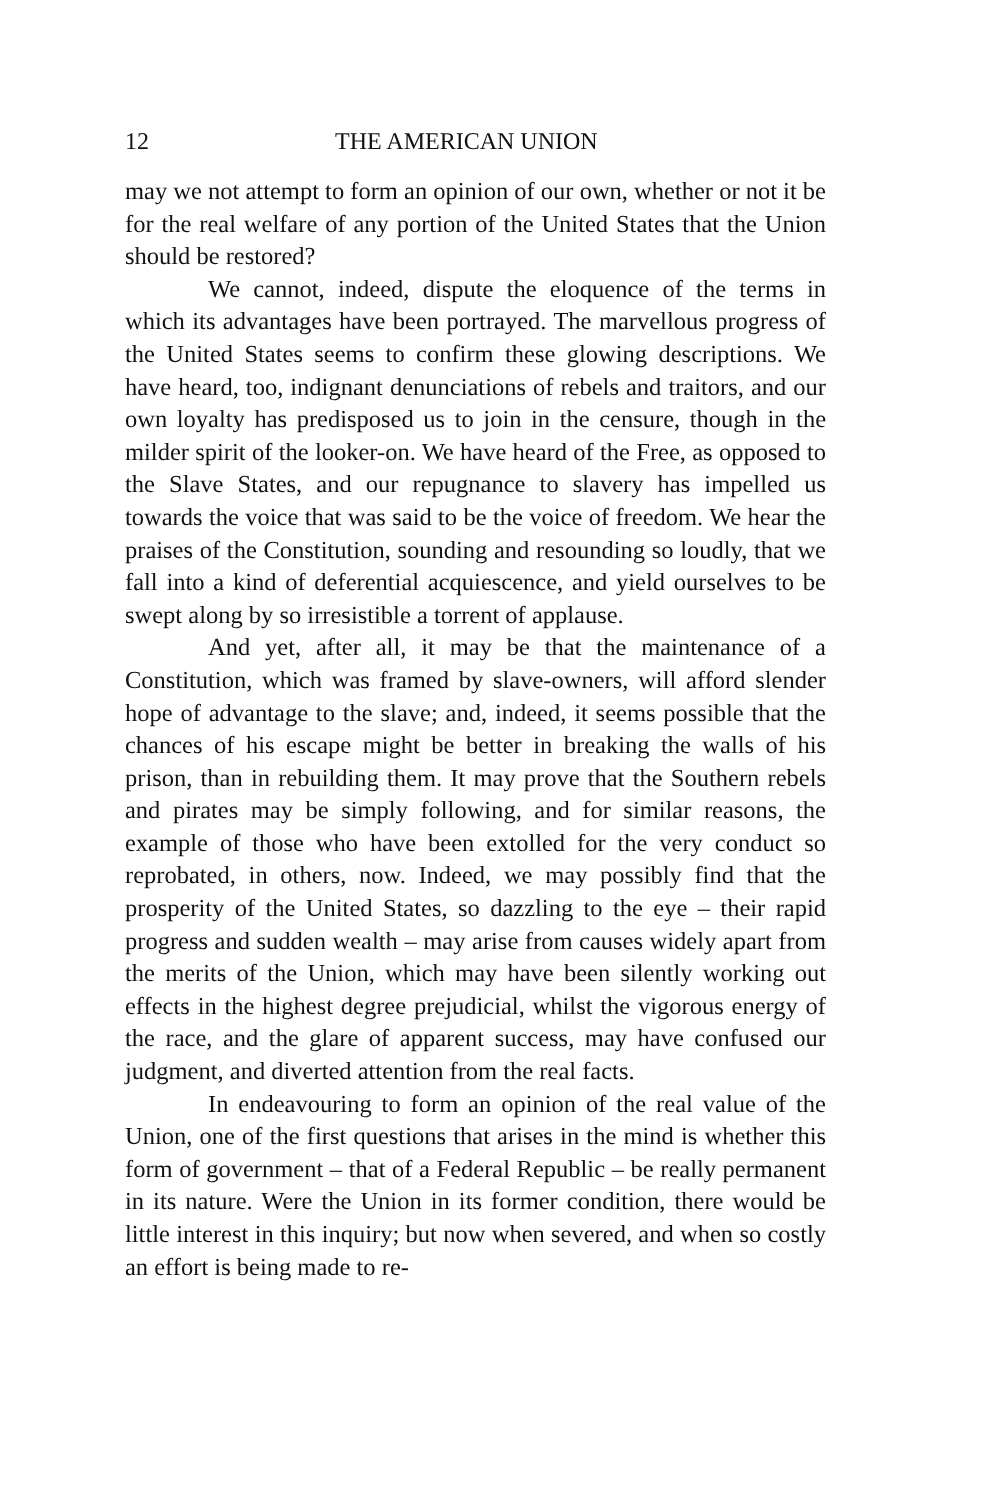12 THE AMERICAN UNION
may we not attempt to form an opinion of our own, whether or not it be for the real welfare of any portion of the United States that the Union should be restored?
We cannot, indeed, dispute the eloquence of the terms in which its advantages have been portrayed. The marvellous progress of the United States seems to confirm these glowing descriptions. We have heard, too, indignant denunciations of rebels and traitors, and our own loyalty has predisposed us to join in the censure, though in the milder spirit of the looker-on. We have heard of the Free, as opposed to the Slave States, and our repugnance to slavery has impelled us towards the voice that was said to be the voice of freedom. We hear the praises of the Constitution, sounding and resounding so loudly, that we fall into a kind of deferential acquiescence, and yield ourselves to be swept along by so irresistible a torrent of applause.
And yet, after all, it may be that the maintenance of a Constitution, which was framed by slave-owners, will afford slender hope of advantage to the slave; and, indeed, it seems possible that the chances of his escape might be better in breaking the walls of his prison, than in rebuilding them. It may prove that the Southern rebels and pirates may be simply following, and for similar reasons, the example of those who have been extolled for the very conduct so reprobated, in others, now. Indeed, we may possibly find that the prosperity of the United States, so dazzling to the eye – their rapid progress and sudden wealth – may arise from causes widely apart from the merits of the Union, which may have been silently working out effects in the highest degree prejudicial, whilst the vigorous energy of the race, and the glare of apparent success, may have confused our judgment, and diverted attention from the real facts.
In endeavouring to form an opinion of the real value of the Union, one of the first questions that arises in the mind is whether this form of government – that of a Federal Republic – be really permanent in its nature. Were the Union in its former condition, there would be little interest in this inquiry; but now when severed, and when so costly an effort is being made to re-